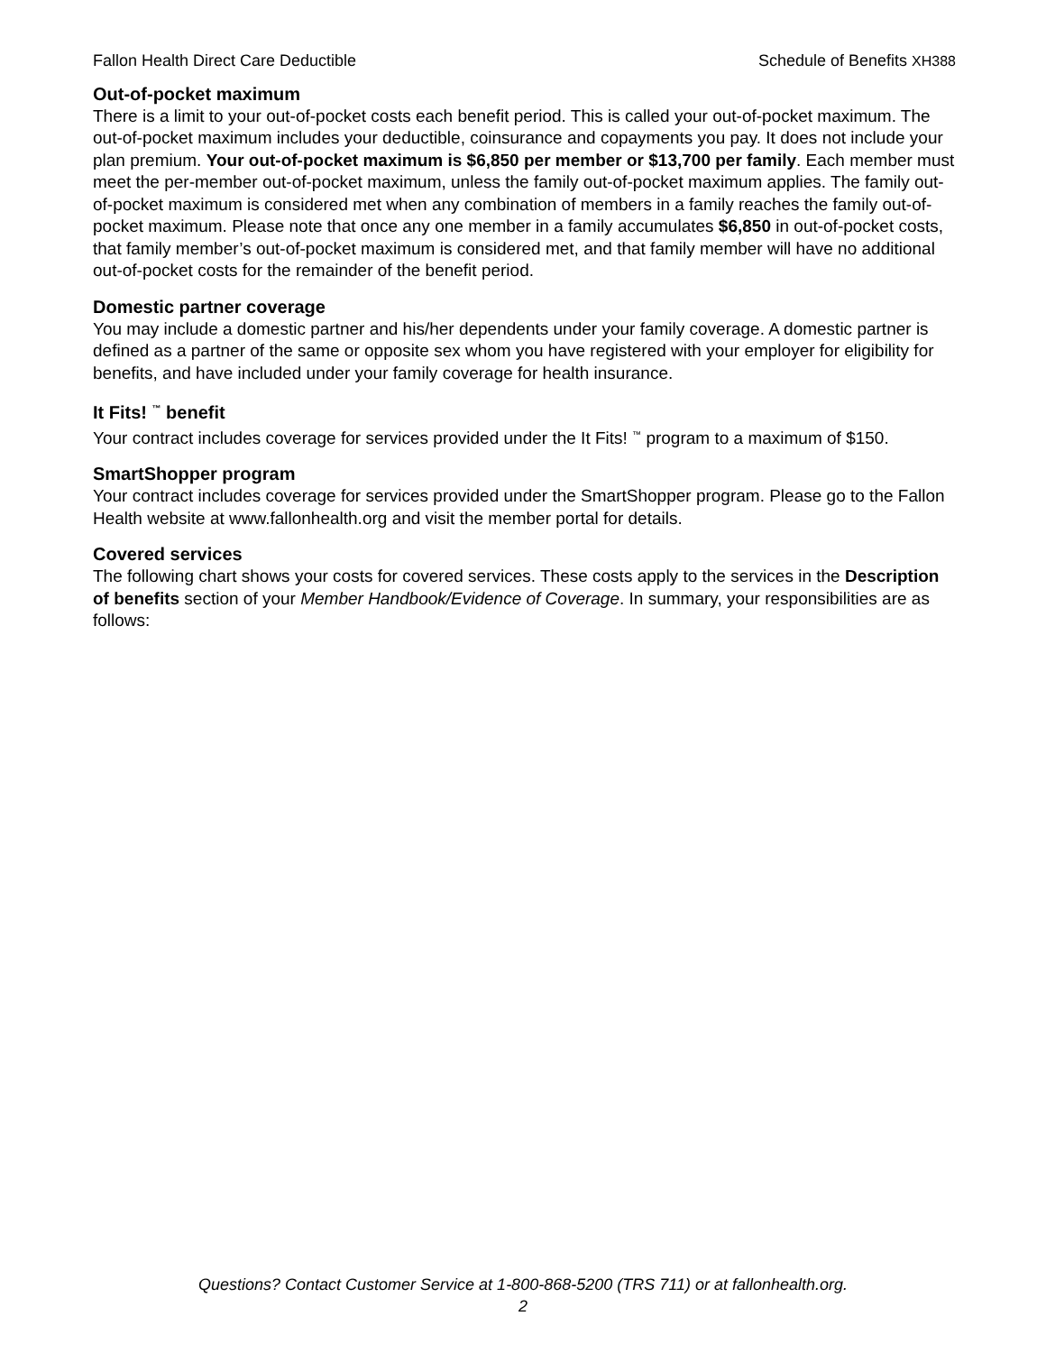Fallon Health Direct Care Deductible Schedule of Benefits XH388
Out-of-pocket maximum
There is a limit to your out-of-pocket costs each benefit period. This is called your out-of-pocket maximum. The out-of-pocket maximum includes your deductible, coinsurance and copayments you pay. It does not include your plan premium. Your out-of-pocket maximum is $6,850 per member or $13,700 per family. Each member must meet the per-member out-of-pocket maximum, unless the family out-of-pocket maximum applies. The family out-of-pocket maximum is considered met when any combination of members in a family reaches the family out-of-pocket maximum. Please note that once any one member in a family accumulates $6,850 in out-of-pocket costs, that family member’s out-of-pocket maximum is considered met, and that family member will have no additional out-of-pocket costs for the remainder of the benefit period.
Domestic partner coverage
You may include a domestic partner and his/her dependents under your family coverage. A domestic partner is defined as a partner of the same or opposite sex whom you have registered with your employer for eligibility for benefits, and have included under your family coverage for health insurance.
It Fits! <sup>™</sup> benefit
Your contract includes coverage for services provided under the It Fits! <sup>™</sup> program to a maximum of $150.
SmartShopper program
Your contract includes coverage for services provided under the SmartShopper program. Please go to the Fallon Health website at www.fallonhealth.org and visit the member portal for details.
Covered services
The following chart shows your costs for covered services. These costs apply to the services in the Description of benefits section of your Member Handbook/Evidence of Coverage. In summary, your responsibilities are as follows:
Questions? Contact Customer Service at 1-800-868-5200 (TRS 711) or at fallonhealth.org.
2